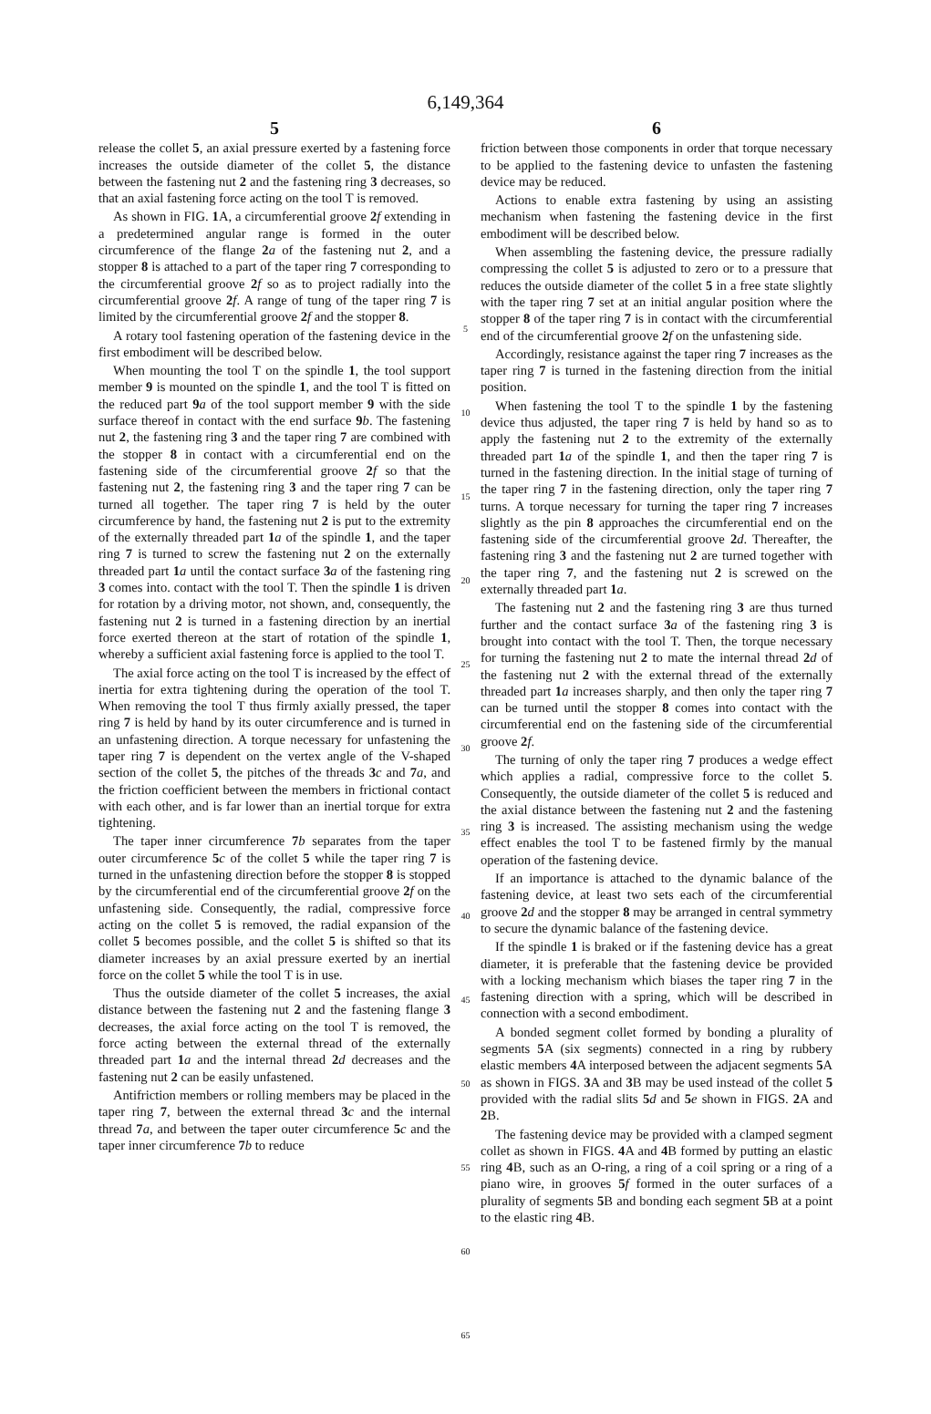6,149,364
5
release the collet 5, an axial pressure exerted by a fastening force increases the outside diameter of the collet 5, the distance between the fastening nut 2 and the fastening ring 3 decreases, so that an axial fastening force acting on the tool T is removed.
As shown in FIG. 1 A, a circumferential groove 2 f extending in a predetermined angular range is formed in the outer circumference of the flange 2 a of the fastening nut 2, and a stopper 8 is attached to a part of the taper ring 7 corresponding to the circumferential groove 2 f so as to project radially into the circumferential groove 2 f. A range of tung of the taper ring 7 is limited by the circumferential groove 2 f and the stopper 8.
A rotary tool fastening operation of the fastening device in the first embodiment will be described below.
When mounting the tool T on the spindle 1, the tool support member 9 is mounted on the spindle 1, and the tool T is fitted on the reduced part 9 a of the tool support member 9 with the side surface thereof in contact with the end surface 9 b. The fastening nut 2, the fastening ring 3 and the taper ring 7 are combined with the stopper 8 in contact with a circumferential end on the fastening side of the circumferential groove 2 f so that the fastening nut 2, the fastening ring 3 and the taper ring 7 can be turned all together. The taper ring 7 is held by the outer circumference by hand, the fastening nut 2 is put to the extremity of the externally threaded part 1 a of the spindle 1, and the taper ring 7 is turned to screw the fastening nut 2 on the externally threaded part 1 a until the contact surface 3 a of the fastening ring 3 comes into. contact with the tool T. Then the spindle 1 is driven for rotation by a driving motor, not shown, and, consequently, the fastening nut 2 is turned in a fastening direction by an inertial force exerted thereon at the start of rotation of the spindle 1, whereby a sufficient axial fastening force is applied to the tool T.
The axial force acting on the tool T is increased by the effect of inertia for extra tightening during the operation of the tool T. When removing the tool T thus firmly axially pressed, the taper ring 7 is held by hand by its outer circumference and is turned in an unfastening direction. A torque necessary for unfastening the taper ring 7 is dependent on the vertex angle of the V-shaped section of the collet 5, the pitches of the threads 3 c and 7 a, and the friction coefficient between the members in frictional contact with each other, and is far lower than an inertial torque for extra tightening.
The taper inner circumference 7 b separates from the taper outer circumference 5 c of the collet 5 while the taper ring 7 is turned in the unfastening direction before the stopper 8 is stopped by the circumferential end of the circumferential groove 2 f on the unfastening side. Consequently, the radial, compressive force acting on the collet 5 is removed, the radial expansion of the collet 5 becomes possible, and the collet 5 is shifted so that its diameter increases by an axial pressure exerted by an inertial force on the collet 5 while the tool T is in use.
Thus the outside diameter of the collet 5 increases, the axial distance between the fastening nut 2 and the fastening flange 3 decreases, the axial force acting on the tool T is removed, the force acting between the external thread of the externally threaded part 1 a and the internal thread 2 d decreases and the fastening nut 2 can be easily unfastened.
Antifriction members or rolling members may be placed in the taper ring 7, between the external thread 3 c and the internal thread 7 a, and between the taper outer circumference 5 c and the taper inner circumference 7 b to reduce
5
10
15
20
25
30
35
40
45
50
55
60
65
6
friction between those components in order that torque necessary to be applied to the fastening device to unfasten the fastening device may be reduced.
Actions to enable extra fastening by using an assisting mechanism when fastening the fastening device in the first embodiment will be described below.
When assembling the fastening device, the pressure radially compressing the collet 5 is adjusted to zero or to a pressure that reduces the outside diameter of the collet 5 in a free state slightly with the taper ring 7 set at an initial angular position where the stopper 8 of the taper ring 7 is in contact with the circumferential end of the circumferential groove 2 f on the unfastening side.
Accordingly, resistance against the taper ring 7 increases as the taper ring 7 is turned in the fastening direction from the initial position.
When fastening the tool T to the spindle 1 by the fastening device thus adjusted, the taper ring 7 is held by hand so as to apply the fastening nut 2 to the extremity of the externally threaded part 1 a of the spindle 1, and then the taper ring 7 is turned in the fastening direction. In the initial stage of turning of the taper ring 7 in the fastening direction, only the taper ring 7 turns. A torque necessary for turning the taper ring 7 increases slightly as the pin 8 approaches the circumferential end on the fastening side of the circumferential groove 2 d. Thereafter, the fastening ring 3 and the fastening nut 2 are turned together with the taper ring 7, and the fastening nut 2 is screwed on the externally threaded part 1 a.
The fastening nut 2 and the fastening ring 3 are thus turned further and the contact surface 3 a of the fastening ring 3 is brought into contact with the tool T. Then, the torque necessary for turning the fastening nut 2 to mate the internal thread 2 d of the fastening nut 2 with the external thread of the externally threaded part 1 a increases sharply, and then only the taper ring 7 can be turned until the stopper 8 comes into contact with the circumferential end on the fastening side of the circumferential groove 2 f.
The turning of only the taper ring 7 produces a wedge effect which applies a radial, compressive force to the collet 5. Consequently, the outside diameter of the collet 5 is reduced and the axial distance between the fastening nut 2 and the fastening ring 3 is increased. The assisting mechanism using the wedge effect enables the tool T to be fastened firmly by the manual operation of the fastening device.
If an importance is attached to the dynamic balance of the fastening device, at least two sets each of the circumferential groove 2 d and the stopper 8 may be arranged in central symmetry to secure the dynamic balance of the fastening device.
If the spindle 1 is braked or if the fastening device has a great diameter, it is preferable that the fastening device be provided with a locking mechanism which biases the taper ring 7 in the fastening direction with a spring, which will be described in connection with a second embodiment.
A bonded segment collet formed by bonding a plurality of segments 5 A (six segments) connected in a ring by rubbery elastic members 4 A interposed between the adjacent segments 5 A as shown in FIGS. 3 A and 3 B may be used instead of the collet 5 provided with the radial slits 5 d and 5 e shown in FIGS. 2 A and 2 B.
The fastening device may be provided with a clamped segment collet as shown in FIGS. 4 A and 4 B formed by putting an elastic ring 4 B, such as an O-ring, a ring of a coil spring or a ring of a piano wire, in grooves 5 f formed in the outer surfaces of a plurality of segments 5 B and bonding each segment 5 B at a point to the elastic ring 4 B.